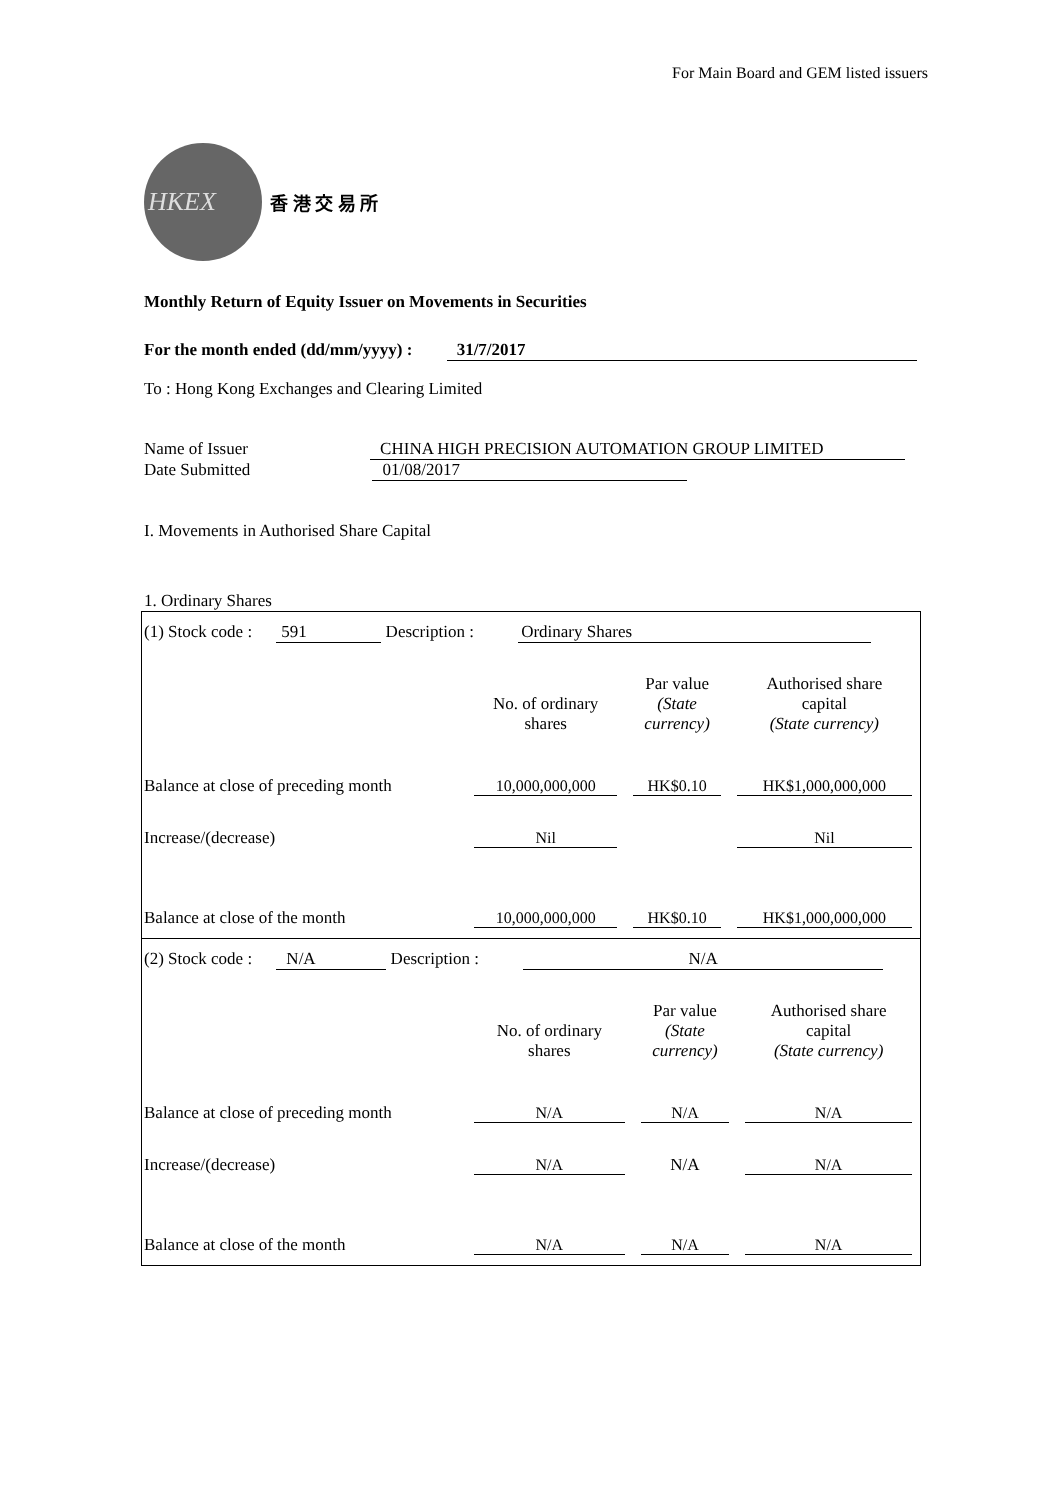For Main Board and GEM listed issuers
HKEX
香 港 交 易 所
Monthly Return of Equity Issuer on Movements in Securities
For the month ended (dd/mm/yyyy) : 31/7/2017
To : Hong Kong Exchanges and Clearing Limited
Name of Issuer CHINA HIGH PRECISION AUTOMATION GROUP LIMITED
Date Submitted 01/08/2017
I. Movements in Authorised Share Capital
1. Ordinary Shares
(1) Stock code : 591 Description : Ordinary Shares
| | No. of ordinary shares | Par value (State currency) | Authorised share capital (State currency) |
| --- | --- | --- | --- |
| Balance at close of preceding month | 10,000,000,000 | HK$0.10 | HK$1,000,000,000 |
| Increase/(decrease) | Nil | | Nil |
| Balance at close of the month | 10,000,000,000 | HK$0.10 | HK$1,000,000,000 |
(2) Stock code : N/A Description : N/A
| | No. of ordinary shares | Par value (State currency) | Authorised share capital (State currency) |
| --- | --- | --- | --- |
| Balance at close of preceding month | N/A | N/A | N/A |
| Increase/(decrease) | N/A | N/A | N/A |
| Balance at close of the month | N/A | N/A | N/A |